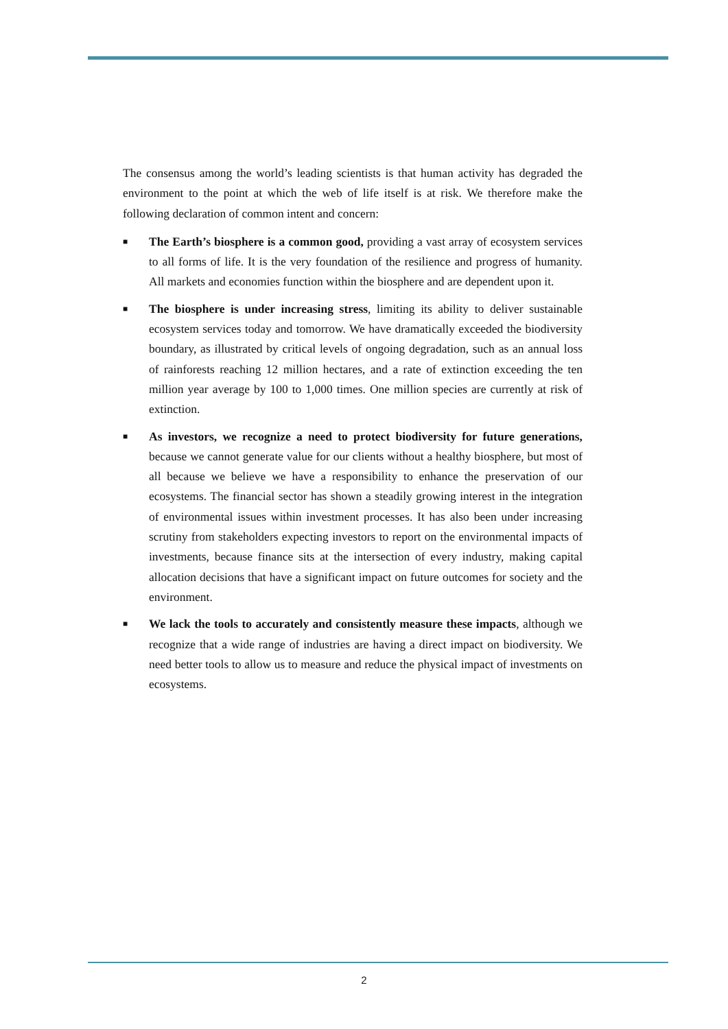The consensus among the world’s leading scientists is that human activity has degraded the environment to the point at which the web of life itself is at risk. We therefore make the following declaration of common intent and concern:
■ The Earth’s biosphere is a common good, providing a vast array of ecosystem services to all forms of life. It is the very foundation of the resilience and progress of humanity. All markets and economies function within the biosphere and are dependent upon it.
■ The biosphere is under increasing stress, limiting its ability to deliver sustainable ecosystem services today and tomorrow. We have dramatically exceeded the biodiversity boundary, as illustrated by critical levels of ongoing degradation, such as an annual loss of rainforests reaching 12 million hectares, and a rate of extinction exceeding the ten million year average by 100 to 1,000 times. One million species are currently at risk of extinction.
■ As investors, we recognize a need to protect biodiversity for future generations, because we cannot generate value for our clients without a healthy biosphere, but most of all because we believe we have a responsibility to enhance the preservation of our ecosystems. The financial sector has shown a steadily growing interest in the integration of environmental issues within investment processes. It has also been under increasing scrutiny from stakeholders expecting investors to report on the environmental impacts of investments, because finance sits at the intersection of every industry, making capital allocation decisions that have a significant impact on future outcomes for society and the environment.
■ We lack the tools to accurately and consistently measure these impacts, although we recognize that a wide range of industries are having a direct impact on biodiversity. We need better tools to allow us to measure and reduce the physical impact of investments on ecosystems.
2